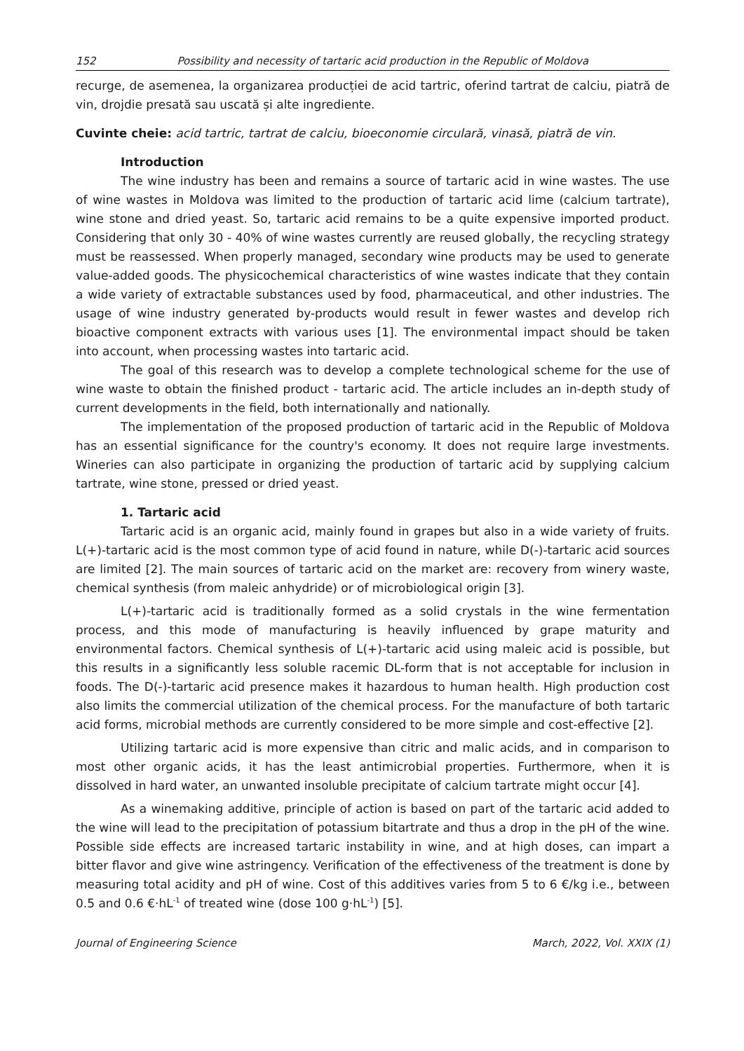152 Possibility and necessity of tartaric acid production in the Republic of Moldova
recurge, de asemenea, la organizarea producției de acid tartric, oferind tartrat de calciu, piatră de vin, drojdie presată sau uscată și alte ingrediente.
Cuvinte cheie: acid tartric, tartrat de calciu, bioeconomie circulară, vinasă, piatră de vin.
Introduction
The wine industry has been and remains a source of tartaric acid in wine wastes. The use of wine wastes in Moldova was limited to the production of tartaric acid lime (calcium tartrate), wine stone and dried yeast. So, tartaric acid remains to be a quite expensive imported product. Considering that only 30 - 40% of wine wastes currently are reused globally, the recycling strategy must be reassessed. When properly managed, secondary wine products may be used to generate value-added goods. The physicochemical characteristics of wine wastes indicate that they contain a wide variety of extractable substances used by food, pharmaceutical, and other industries. The usage of wine industry generated by-products would result in fewer wastes and develop rich bioactive component extracts with various uses [1]. The environmental impact should be taken into account, when processing wastes into tartaric acid.
The goal of this research was to develop a complete technological scheme for the use of wine waste to obtain the finished product - tartaric acid. The article includes an in-depth study of current developments in the field, both internationally and nationally.
The implementation of the proposed production of tartaric acid in the Republic of Moldova has an essential significance for the country's economy. It does not require large investments. Wineries can also participate in organizing the production of tartaric acid by supplying calcium tartrate, wine stone, pressed or dried yeast.
1. Tartaric acid
Tartaric acid is an organic acid, mainly found in grapes but also in a wide variety of fruits. L(+)-tartaric acid is the most common type of acid found in nature, while D(-)-tartaric acid sources are limited [2]. The main sources of tartaric acid on the market are: recovery from winery waste, chemical synthesis (from maleic anhydride) or of microbiological origin [3].
L(+)-tartaric acid is traditionally formed as a solid crystals in the wine fermentation process, and this mode of manufacturing is heavily influenced by grape maturity and environmental factors. Chemical synthesis of L(+)-tartaric acid using maleic acid is possible, but this results in a significantly less soluble racemic DL-form that is not acceptable for inclusion in foods. The D(-)-tartaric acid presence makes it hazardous to human health. High production cost also limits the commercial utilization of the chemical process. For the manufacture of both tartaric acid forms, microbial methods are currently considered to be more simple and cost-effective [2].
Utilizing tartaric acid is more expensive than citric and malic acids, and in comparison to most other organic acids, it has the least antimicrobial properties. Furthermore, when it is dissolved in hard water, an unwanted insoluble precipitate of calcium tartrate might occur [4].
As a winemaking additive, principle of action is based on part of the tartaric acid added to the wine will lead to the precipitation of potassium bitartrate and thus a drop in the pH of the wine. Possible side effects are increased tartaric instability in wine, and at high doses, can impart a bitter flavor and give wine astringency. Verification of the effectiveness of the treatment is done by measuring total acidity and pH of wine. Cost of this additives varies from 5 to 6 €/kg i.e., between 0.5 and 0.6 €·hL<sup>-1</sup> of treated wine (dose 100 g·hL<sup>-1</sup>) [5].
Journal of Engineering Science March, 2022, Vol. XXIX (1)